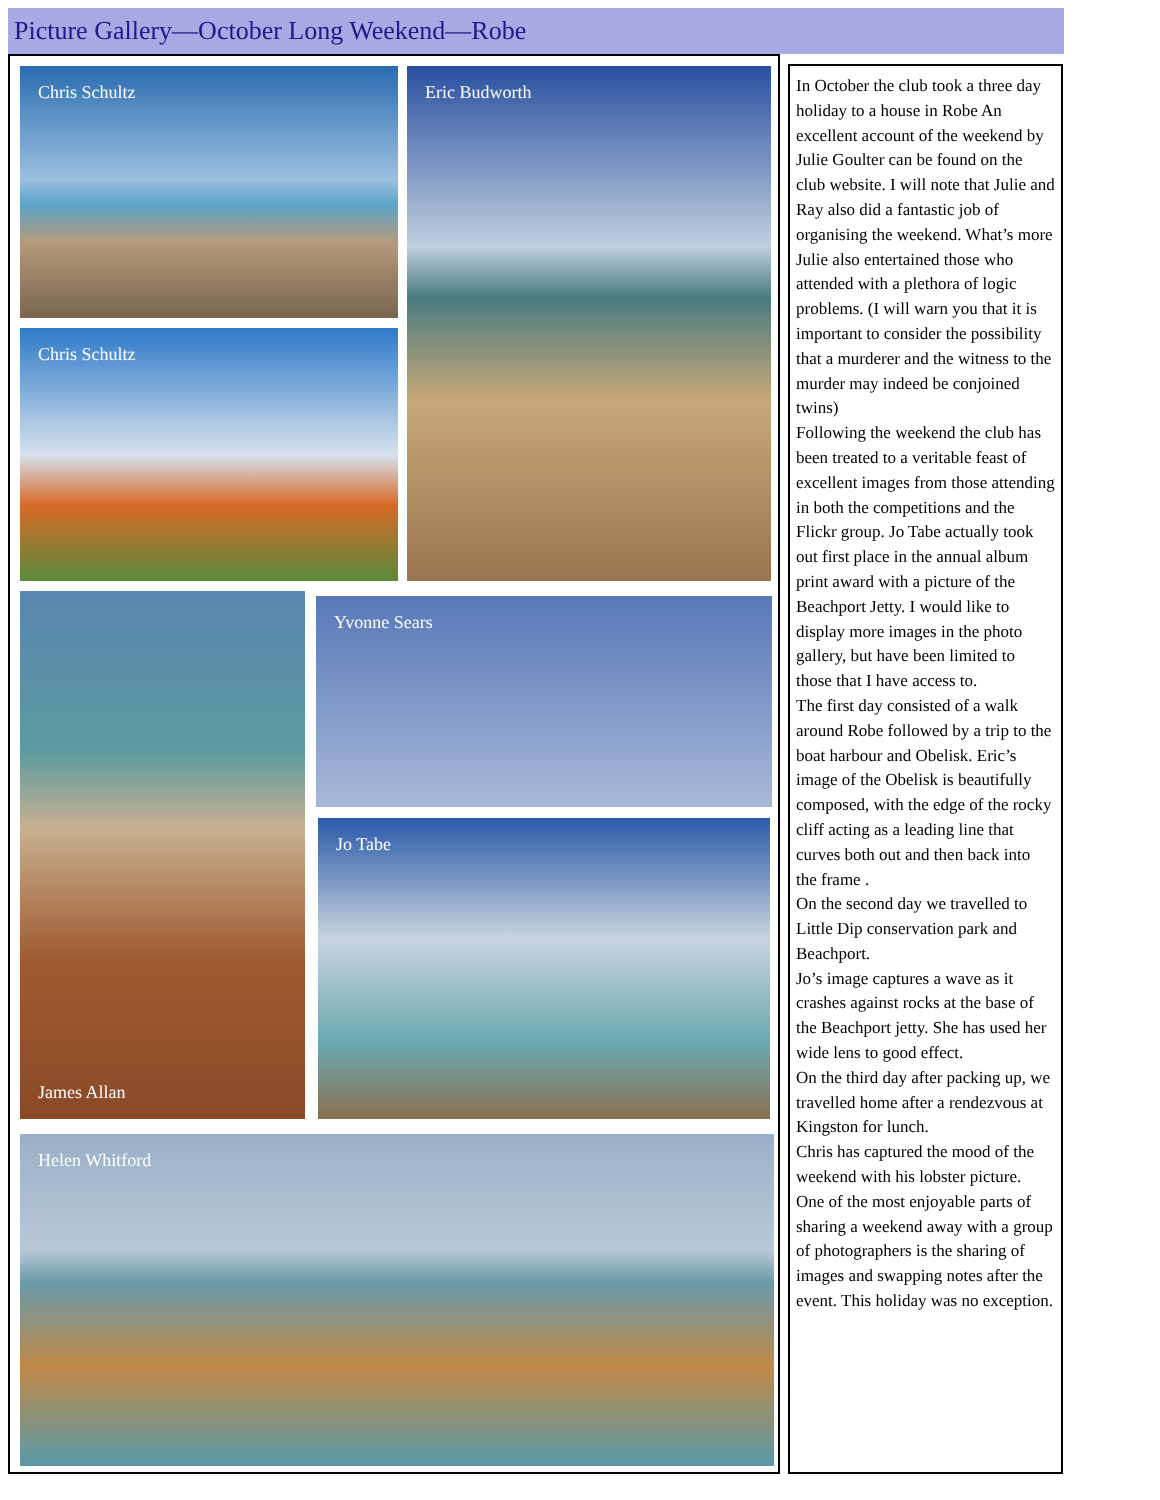Picture Gallery—October Long Weekend—Robe
Chris Schultz Eric Budworth
Chris Schultz
James Allan Yvonne Sears
Jo Tabe
Helen Whitford
In October the club took a three day holiday to a house in Robe An excellent account of the weekend by Julie Goulter can be found on the club website. I will note that Julie and Ray also did a fantastic job of organising the weekend. What’s more Julie also entertained those who attended with a plethora of logic problems. (I will warn you that it is important to consider the possibility that a murderer and the witness to the murder may indeed be conjoined twins)
Following the weekend the club has been treated to a veritable feast of excellent images from those attending in both the competitions and the Flickr group. Jo Tabe actually took out first place in the annual album print award with a picture of the Beachport Jetty. I would like to display more images in the photo gallery, but have been limited to those that I have access to.
The first day consisted of a walk around Robe followed by a trip to the boat harbour and Obelisk. Eric’s image of the Obelisk is beautifully composed, with the edge of the rocky cliff acting as a leading line that curves both out and then back into the frame .
On the second day we travelled to Little Dip conservation park and Beachport.
Jo’s image captures a wave as it crashes against rocks at the base of the Beachport jetty. She has used her wide lens to good effect.
On the third day after packing up, we travelled home after a rendezvous at Kingston for lunch.
Chris has captured the mood of the weekend with his lobster picture.
One of the most enjoyable parts of sharing a weekend away with a group of photographers is the sharing of images and swapping notes after the event. This holiday was no exception.